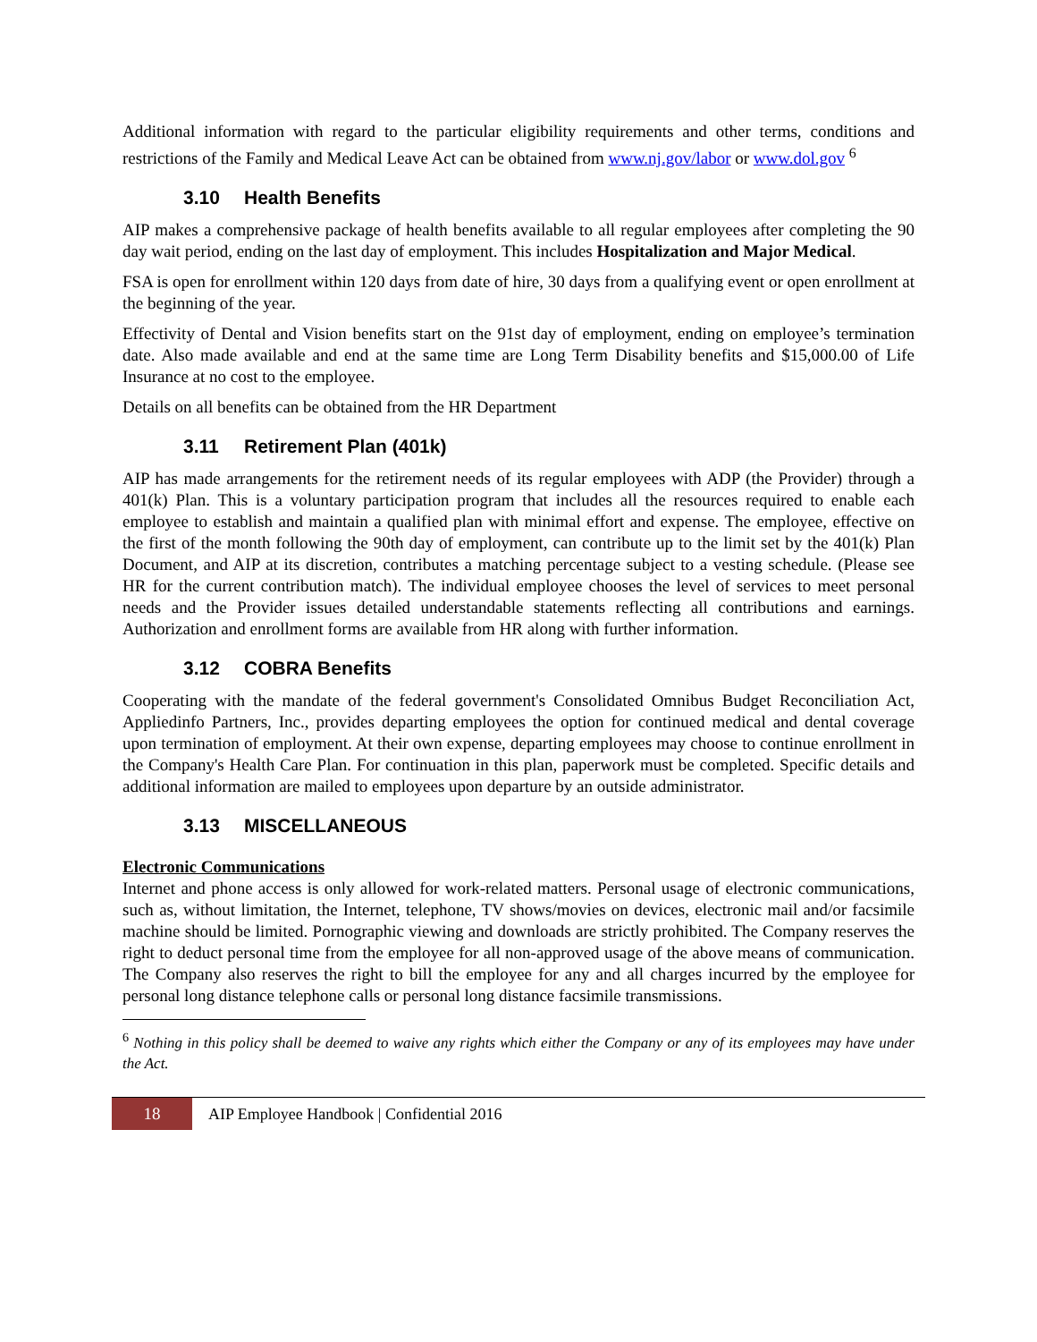Additional information with regard to the particular eligibility requirements and other terms, conditions and restrictions of the Family and Medical Leave Act can be obtained from www.nj.gov/labor or www.dol.gov <sup>6</sup>
3.10 Health Benefits
AIP makes a comprehensive package of health benefits available to all regular employees after completing the 90 day wait period, ending on the last day of employment. This includes Hospitalization and Major Medical.
FSA is open for enrollment within 120 days from date of hire, 30 days from a qualifying event or open enrollment at the beginning of the year.
Effectivity of Dental and Vision benefits start on the 91st day of employment, ending on employee’s termination date. Also made available and end at the same time are Long Term Disability benefits and $15,000.00 of Life Insurance at no cost to the employee.
Details on all benefits can be obtained from the HR Department
3.11 Retirement Plan (401k)
AIP has made arrangements for the retirement needs of its regular employees with ADP (the Provider) through a 401(k) Plan. This is a voluntary participation program that includes all the resources required to enable each employee to establish and maintain a qualified plan with minimal effort and expense. The employee, effective on the first of the month following the 90th day of employment, can contribute up to the limit set by the 401(k) Plan Document, and AIP at its discretion, contributes a matching percentage subject to a vesting schedule. (Please see HR for the current contribution match). The individual employee chooses the level of services to meet personal needs and the Provider issues detailed understandable statements reflecting all contributions and earnings. Authorization and enrollment forms are available from HR along with further information.
3.12 COBRA Benefits
Cooperating with the mandate of the federal government's Consolidated Omnibus Budget Reconciliation Act, Appliedinfo Partners, Inc., provides departing employees the option for continued medical and dental coverage upon termination of employment. At their own expense, departing employees may choose to continue enrollment in the Company's Health Care Plan. For continuation in this plan, paperwork must be completed. Specific details and additional information are mailed to employees upon departure by an outside administrator.
3.13 MISCELLANEOUS
Electronic Communications
Internet and phone access is only allowed for work-related matters. Personal usage of electronic communications, such as, without limitation, the Internet, telephone, TV shows/movies on devices, electronic mail and/or facsimile machine should be limited. Pornographic viewing and downloads are strictly prohibited. The Company reserves the right to deduct personal time from the employee for all non-approved usage of the above means of communication. The Company also reserves the right to bill the employee for any and all charges incurred by the employee for personal long distance telephone calls or personal long distance facsimile transmissions.
<sup>6</sup> Nothing in this policy shall be deemed to waive any rights which either the Company or any of its employees may have under the Act.
18 AIP Employee Handbook | Confidential 2016